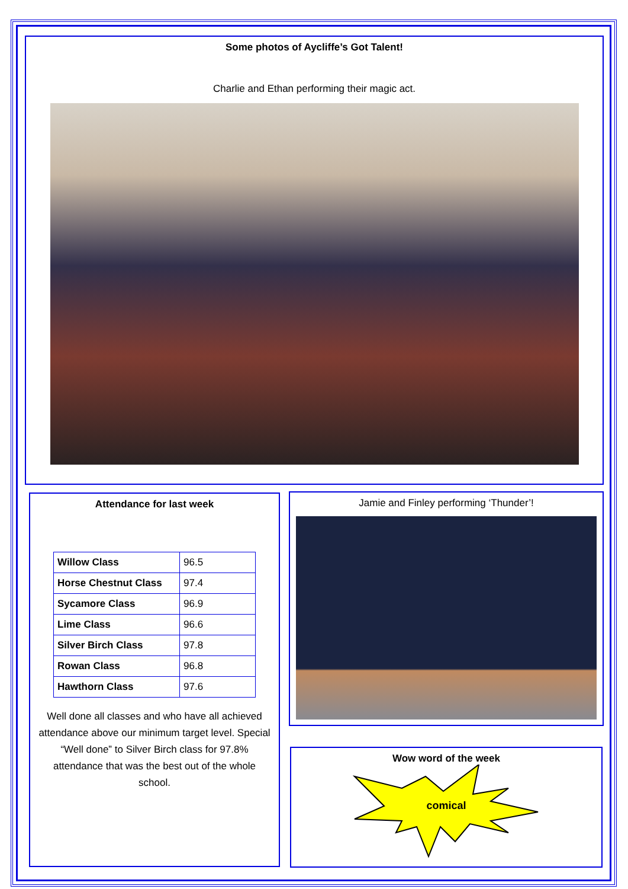Some photos of Aycliffe’s Got Talent!
Charlie and Ethan performing their magic act.
Attendance for last week
| Willow Class | 96.5 |
| Horse Chestnut Class | 97.4 |
| Sycamore Class | 96.9 |
| Lime Class | 96.6 |
| Silver Birch Class | 97.8 |
| Rowan Class | 96.8 |
| Hawthorn Class | 97.6 |
Well done all classes and who have all achieved attendance above our minimum target level. Special “Well done” to Silver Birch class for 97.8% attendance that was the best out of the whole school.
Jamie and Finley performing ‘Thunder’!
Wow word of the week
comical